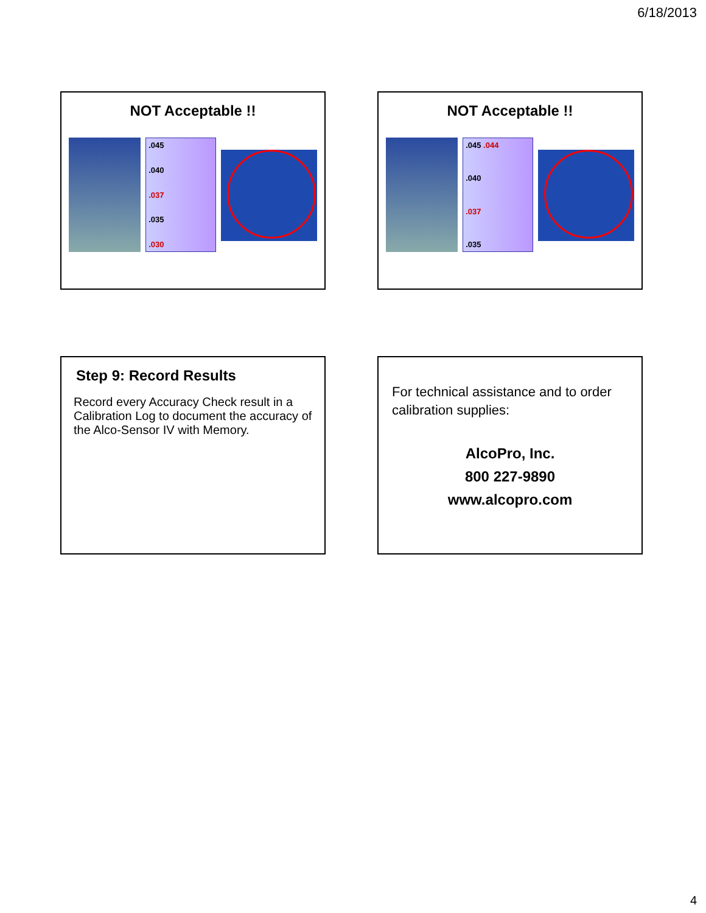6/18/2013
NOT Acceptable !!
.045.040.037.035.030
NOT Acceptable !!
.045 .044.040.037.035
Step 9: Record Results
Record every Accuracy Check result in a Calibration Log to document the accuracy of the Alco-Sensor IV with Memory.
For technical assistance and to order calibration supplies:
AlcoPro, Inc.
800 227-9890
www.alcopro.com
4